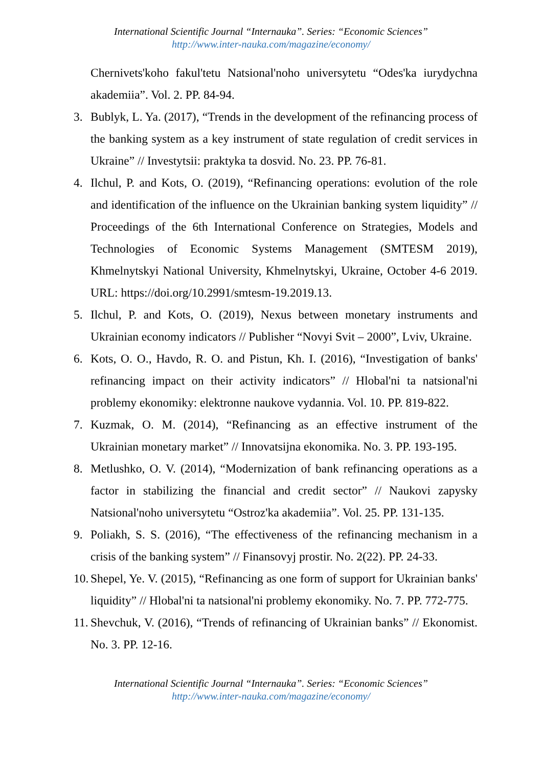International Scientific Journal “Internauka”. Series: “Economic Sciences”
http://www.inter-nauka.com/magazine/economy/
Chernivets'koho fakul'tetu Natsional'noho universytetu “Odes'ka iurydychna akademiia”. Vol. 2. PP. 84-94.
3. Bublyk, L. Ya. (2017), “Trends in the development of the refinancing process of the banking system as a key instrument of state regulation of credit services in Ukraine” // Investytsii: praktyka ta dosvid. No. 23. PP. 76-81.
4. Ilchul, P. and Kots, O. (2019), “Refinancing operations: evolution of the role and identification of the influence on the Ukrainian banking system liquidity” // Proceedings of the 6th International Conference on Strategies, Models and Technologies of Economic Systems Management (SMTESM 2019), Khmelnytskyi National University, Khmelnytskyi, Ukraine, October 4-6 2019. URL: https://doi.org/10.2991/smtesm-19.2019.13.
5. Ilchul, P. and Kots, O. (2019), Nexus between monetary instruments and Ukrainian economy indicators // Publisher “Novyi Svit – 2000”, Lviv, Ukraine.
6. Kots, O. O., Havdo, R. O. and Pistun, Kh. I. (2016), “Investigation of banks' refinancing impact on their activity indicators” // Hlobal'ni ta natsional'ni problemy ekonomiky: elektronne naukove vydannia. Vol. 10. PP. 819-822.
7. Kuzmak, O. M. (2014), “Refinancing as an effective instrument of the Ukrainian monetary market” // Innovatsijna ekonomika. No. 3. PP. 193-195.
8. Metlushko, O. V. (2014), “Modernization of bank refinancing operations as a factor in stabilizing the financial and credit sector” // Naukovi zapysky Natsional'noho universytetu “Ostroz'ka akademiia”. Vol. 25. PP. 131-135.
9. Poliakh, S. S. (2016), “The effectiveness of the refinancing mechanism in a crisis of the banking system” // Finansovyj prostir. No. 2(22). PP. 24-33.
10.
Shepel, Ye. V. (2015), “Refinancing as one form of support for Ukrainian banks' liquidity” // Hlobal'ni ta natsional'ni problemy ekonomiky. No. 7. PP. 772-775.
11.
Shevchuk, V. (2016), “Trends of refinancing of Ukrainian banks” // Ekonomist. No. 3. PP. 12-16.
International Scientific Journal “Internauka”. Series: “Economic Sciences”
http://www.inter-nauka.com/magazine/economy/